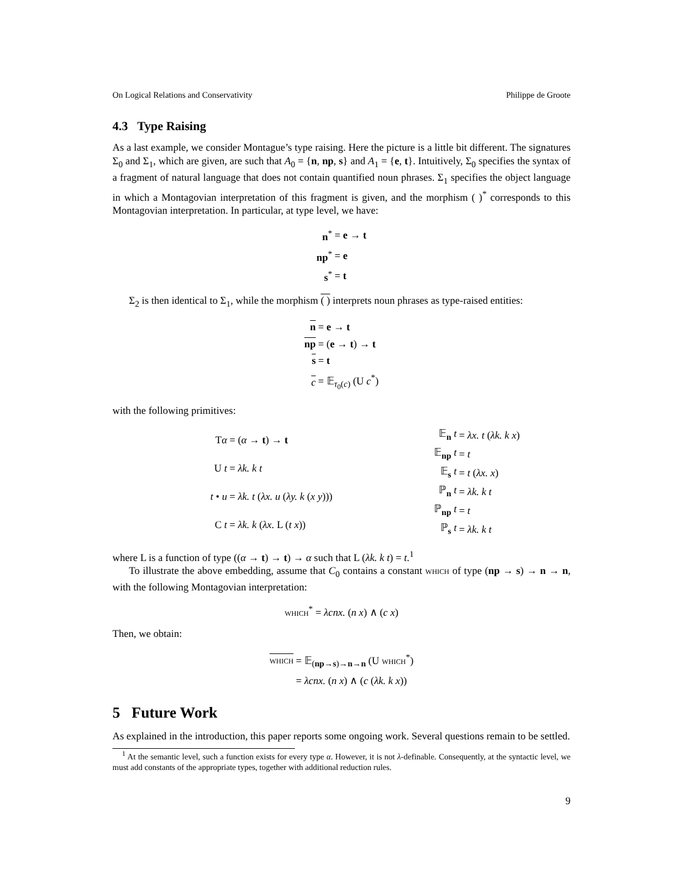On Logical Relations and Conservativity Philippe de Groote
4.3 Type Raising
As a last example, we consider Montague’s type raising. Here the picture is a little bit different. The signatures Σ<sub>0</sub> and Σ<sub>1</sub>, which are given, are such that A<sub>0</sub> = {n, np, s} and A<sub>1</sub> = {e, t}. Intuitively, Σ<sub>0</sub> specifies the syntax of a fragment of natural language that does not contain quantified noun phrases. Σ<sub>1</sub> specifies the object language in which a Montagovian interpretation of this fragment is given, and the morphism ( )<sup>*</sup> corresponds to this Montagovian interpretation. In particular, at type level, we have:
| n<sup>*</sup> | = e → t |
| np<sup>*</sup> | = e |
| s<sup>*</sup> | = t |
Σ<sub>2</sub> is then identical to Σ<sub>1</sub>, while the morphism ( ) interprets noun phrases as type-raised entities:
| n | = e → t |
| np | = ( e → t ) → t |
| s | = t |
| c | = 𝔼<sub>τ<sub>0</sub>(c)</sub> (U c<sup>*</sup>) |
with the following primitives:
| T α | = ( α → t ) → t |
| U t | = λk. k t |
| t • u | = λk. t ( λx. u ( λy. k ( x y ))) |
| C t | = λk. k ( λx. L ( t x )) |
| 𝔼<sub>n</sub> t | = λx. t ( λk. k x ) |
| 𝔼<sub>np</sub> t | = t |
| 𝔼<sub>s</sub> t | = t ( λx. x ) |
| ℙ<sub>n</sub> t | = λk. k t |
| ℙ<sub>np</sub> t | = t |
| ℙ<sub>s</sub> t | = λk. k t |
where L is a function of type ((α → t) → t) → α such that L (λk. k t) = t.<sup>1</sup>
To illustrate the above embedding, assume that C<sub>0</sub> contains a constant which of type (np → s) → n → n, with the following Montagovian interpretation:
which<sup>*</sup> = λcnx. (n x) ∧ (c x)
Then, we obtain:
| which | = 𝔼<sub>(np→s)→n→n</sub> (U which<sup>*</sup>) |
| | = λcnx. ( n x ) ∧ ( c ( λk. k x )) |
5 Future Work
As explained in the introduction, this paper reports some ongoing work. Several questions remain to be settled.
<sup>1</sup> At the semantic level, such a function exists for every type α. However, it is not λ-definable. Consequently, at the syntactic level, we must add constants of the appropriate types, together with additional reduction rules.
9